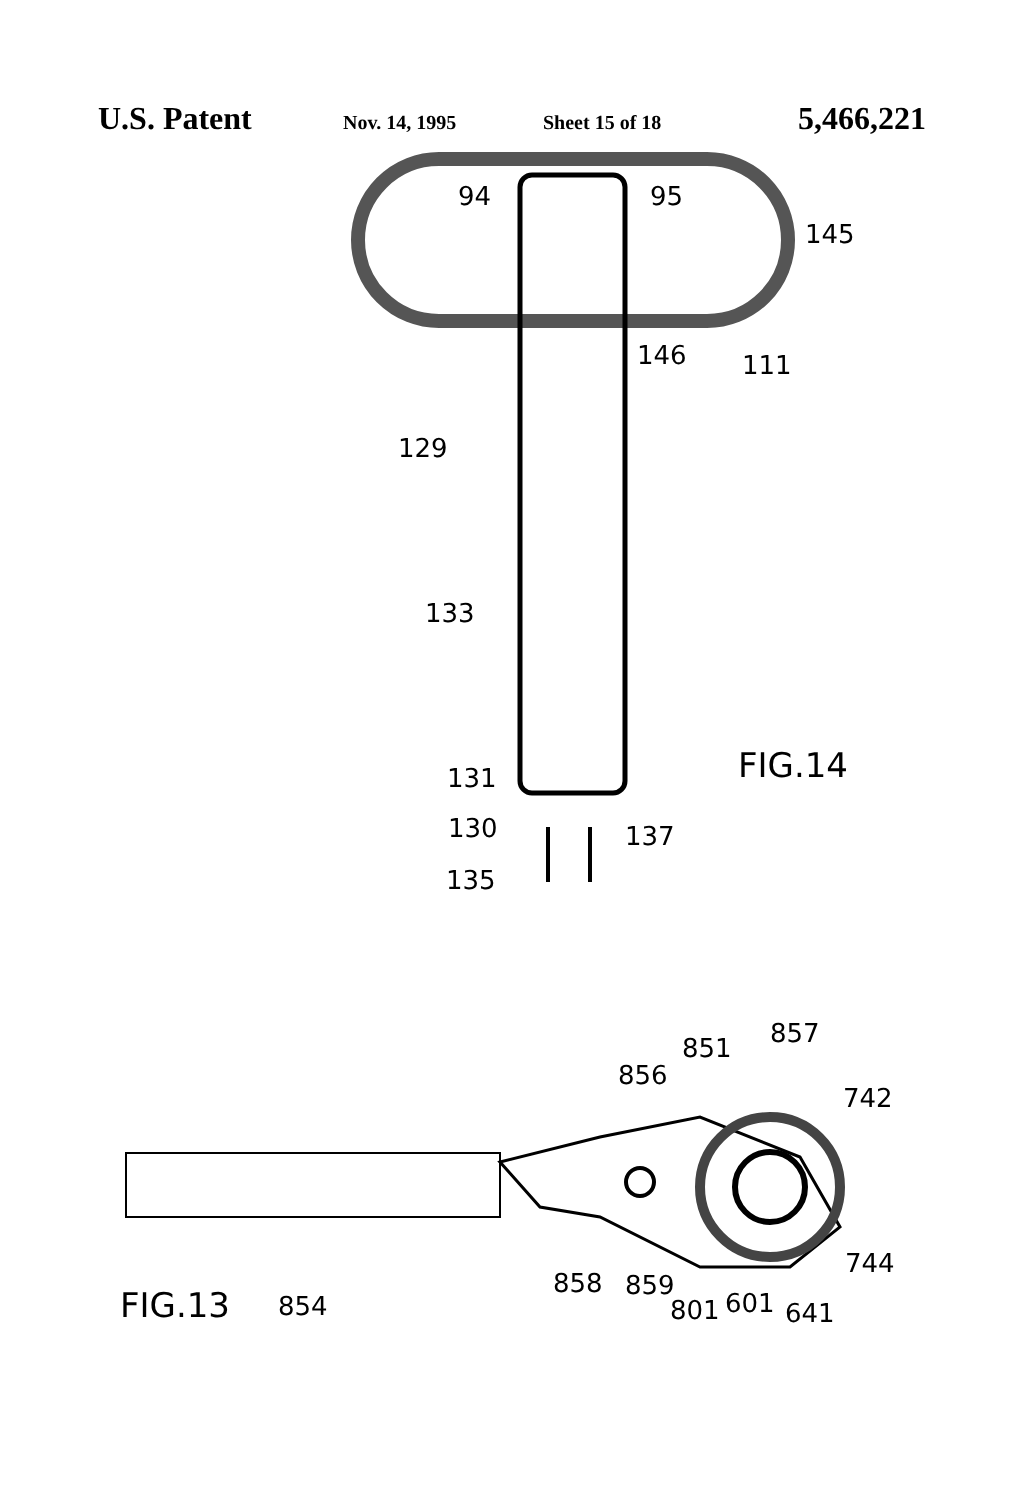U.S. Patent Nov. 14, 1995 Sheet 15 of 18 5,466,221
94
95
145
146
111
129
133
131
130
137
135
FIG.14
857
851
856
742
744
858
859
801
601
641
FIG.13
854